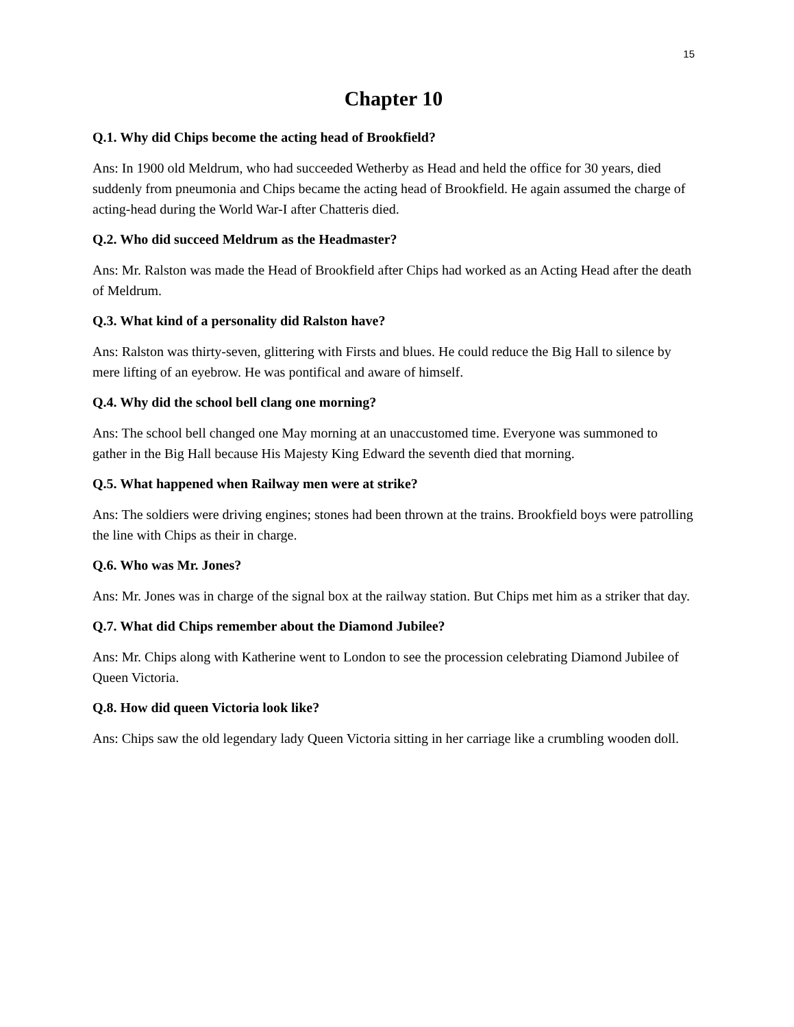15
Chapter 10
Q.1. Why did Chips become the acting head of Brookfield?
Ans: In 1900 old Meldrum, who had succeeded Wetherby as Head and held the office for 30 years, died suddenly from pneumonia and Chips became the acting head of Brookfield. He again assumed the charge of acting-head during the World War-I after Chatteris died.
Q.2. Who did succeed Meldrum as the Headmaster?
Ans: Mr. Ralston was made the Head of Brookfield after Chips had worked as an Acting Head after the death of Meldrum.
Q.3. What kind of a personality did Ralston have?
Ans: Ralston was thirty-seven, glittering with Firsts and blues. He could reduce the Big Hall to silence by mere lifting of an eyebrow. He was pontifical and aware of himself.
Q.4. Why did the school bell clang one morning?
Ans: The school bell changed one May morning at an unaccustomed time. Everyone was summoned to gather in the Big Hall because His Majesty King Edward the seventh died that morning.
Q.5. What happened when Railway men were at strike?
Ans: The soldiers were driving engines; stones had been thrown at the trains. Brookfield boys were patrolling the line with Chips as their in charge.
Q.6. Who was Mr. Jones?
Ans: Mr. Jones was in charge of the signal box at the railway station. But Chips met him as a striker that day.
Q.7. What did Chips remember about the Diamond Jubilee?
Ans: Mr. Chips along with Katherine went to London to see the procession celebrating Diamond Jubilee of Queen Victoria.
Q.8. How did queen Victoria look like?
Ans: Chips saw the old legendary lady Queen Victoria sitting in her carriage like a crumbling wooden doll.